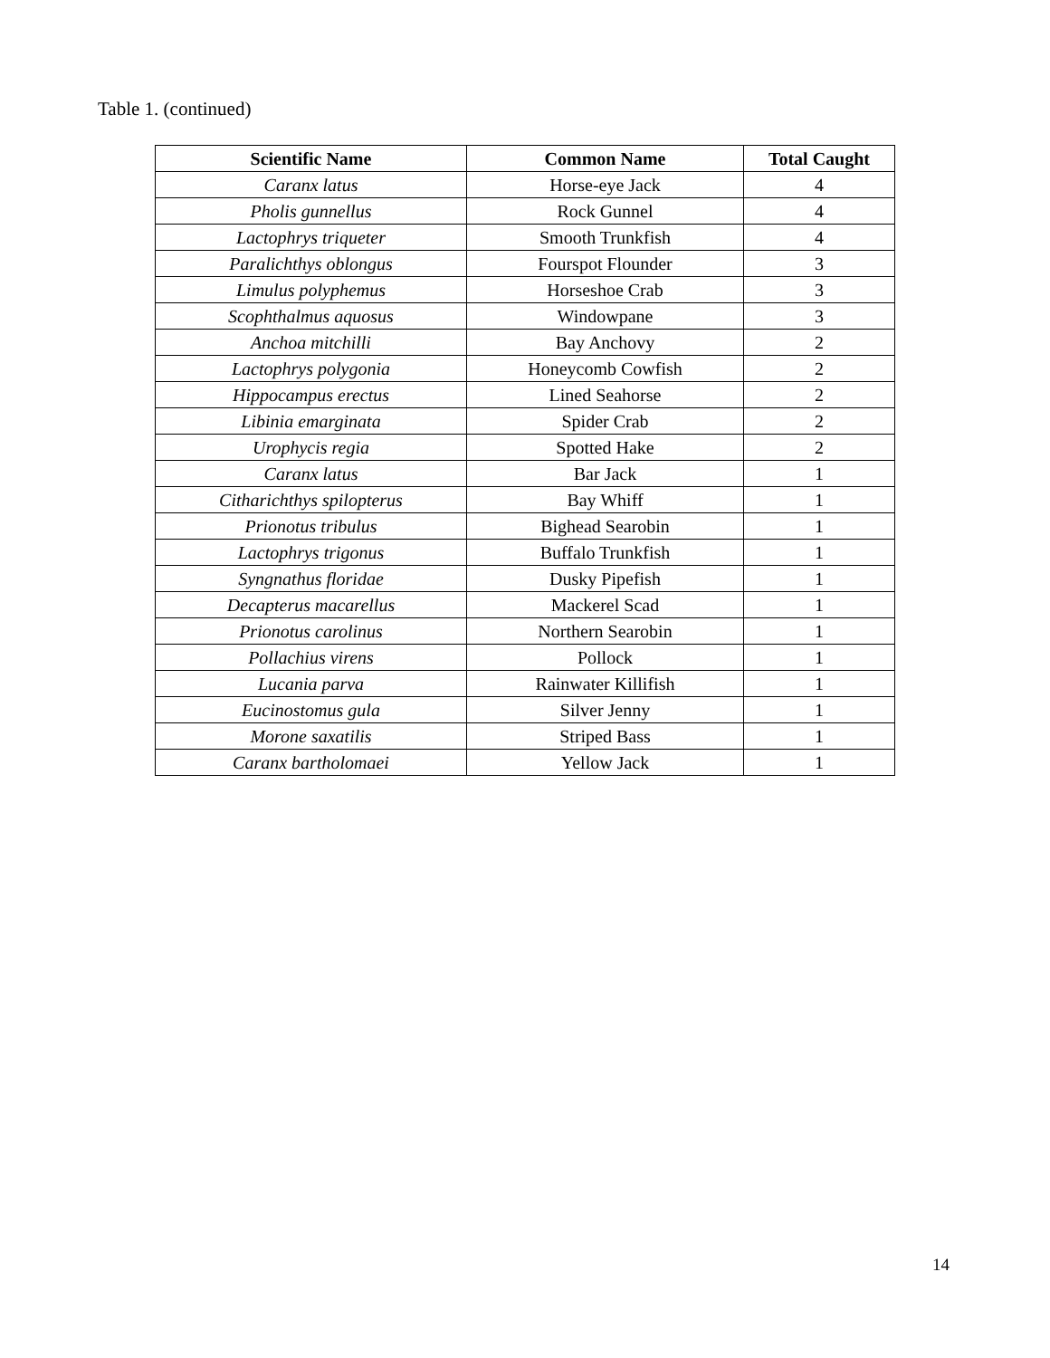Table 1. (continued)
| Scientific Name | Common Name | Total Caught |
| --- | --- | --- |
| Caranx latus | Horse-eye Jack | 4 |
| Pholis gunnellus | Rock Gunnel | 4 |
| Lactophrys triqueter | Smooth Trunkfish | 4 |
| Paralichthys oblongus | Fourspot Flounder | 3 |
| Limulus polyphemus | Horseshoe Crab | 3 |
| Scophthalmus aquosus | Windowpane | 3 |
| Anchoa mitchilli | Bay Anchovy | 2 |
| Lactophrys polygonia | Honeycomb Cowfish | 2 |
| Hippocampus erectus | Lined Seahorse | 2 |
| Libinia emarginata | Spider Crab | 2 |
| Urophycis regia | Spotted Hake | 2 |
| Caranx latus | Bar Jack | 1 |
| Citharichthys spilopterus | Bay Whiff | 1 |
| Prionotus tribulus | Bighead Searobin | 1 |
| Lactophrys trigonus | Buffalo Trunkfish | 1 |
| Syngnathus floridae | Dusky Pipefish | 1 |
| Decapterus macarellus | Mackerel Scad | 1 |
| Prionotus carolinus | Northern Searobin | 1 |
| Pollachius virens | Pollock | 1 |
| Lucania parva | Rainwater Killifish | 1 |
| Eucinostomus gula | Silver Jenny | 1 |
| Morone saxatilis | Striped Bass | 1 |
| Caranx bartholomaei | Yellow Jack | 1 |
14